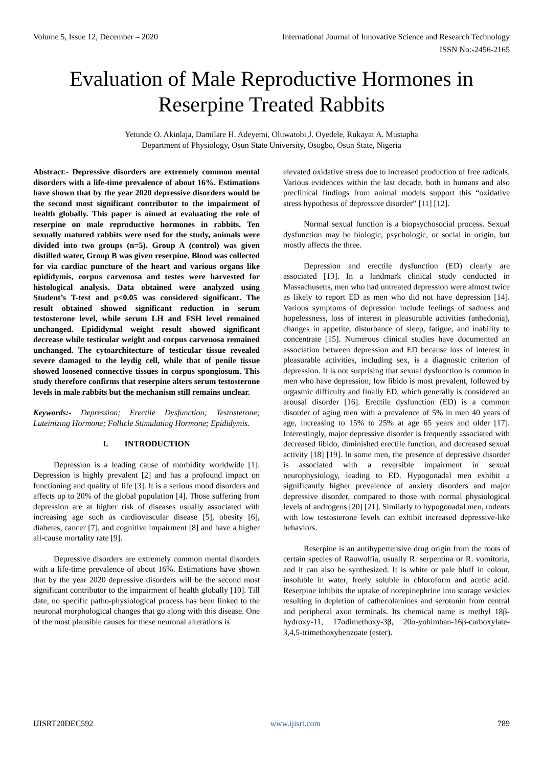Volume 5, Issue 12, December – 2020 International Journal of Innovative Science and Research Technology
ISSN No:-2456-2165
Evaluation of Male Reproductive Hormones in
Reserpine Treated Rabbits
Yetunde O. Akinlaja, Damilare H. Adeyemi, Oluwatobi J. Oyedele, Rukayat A. Mustapha
Department of Physiology, Osun State University, Osogbo, Osun State, Nigeria
Abstract:- Depressive disorders are extremely common mental disorders with a life-time prevalence of about 16%. Estimations have shown that by the year 2020 depressive disorders would be the second most significant contributor to the impairment of health globally. This paper is aimed at evaluating the role of reserpine on male reproductive hormones in rabbits. Ten sexually matured rabbits were used for the study, animals were divided into two groups (n=5). Group A (control) was given distilled water, Group B was given reserpine. Blood was collected for via cardiac puncture of the heart and various organs like epididymis, corpus carvenosa and testes were harvested for histological analysis. Data obtained were analyzed using Student’s T-test and p<0.05 was considered significant. The result obtained showed significant reduction in serum testosterone level, while serum LH and FSH level remained unchanged. Epididymal weight result showed significant decrease while testicular weight and corpus carvenosa remained unchanged. The cytoarchitecture of testicular tissue revealed severe damaged to the leydig cell, while that of penile tissue showed loosened connective tissues in corpus spongiosum. This study therefore confirms that reserpine alters serum testosterone levels in male rabbits but the mechanism still remains unclear.
Keywords:- Depression; Erectile Dysfunction; Testosterone; Luteinizing Hormone; Follicle Stimulating Hormone; Epididymis.
I. INTRODUCTION
Depression is a leading cause of morbidity worldwide [1]. Depression is highly prevalent [2] and has a profound impact on functioning and quality of life [3]. It is a serious mood disorders and affects up to 20% of the global population [4]. Those suffering from depression are at higher risk of diseases usually associated with increasing age such as cardiovascular disease [5], obesity [6], diabetes, cancer [7], and cognitive impairment [8] and have a higher all-cause mortality rate [9].
Depressive disorders are extremely common mental disorders with a life-time prevalence of about 16%. Estimations have shown that by the year 2020 depressive disorders will be the second most significant contributor to the impairment of health globally [10]. Till date, no specific patho-physiological process has been linked to the neuronal morphological changes that go along with this disease. One of the most plausible causes for these neuronal alterations is
elevated oxidative stress due to increased production of free radicals. Various evidences within the last decade, both in humans and also preclinical findings from animal models support this “oxidative stress hypothesis of depressive disorder” [11] [12].
Normal sexual function is a biopsychosocial process. Sexual dysfunction may be biologic, psychologic, or social in origin, but mostly affects the three.
Depression and erectile dysfunction (ED) clearly are associated [13]. In a landmark clinical study conducted in Massachusetts, men who had untreated depression were almost twice as likely to report ED as men who did not have depression [14]. Various symptoms of depression include feelings of sadness and hopelessness, loss of interest in pleasurable activities (anhedonia), changes in appetite, disturbance of sleep, fatigue, and inability to concentrate [15]. Numerous clinical studies have documented an association between depression and ED because loss of interest in pleasurable activities, including sex, is a diagnostic criterion of depression. It is not surprising that sexual dysfunction is common in men who have depression; low libido is most prevalent, followed by orgasmic difficulty and finally ED, which generally is considered an arousal disorder [16]. Erectile dysfunction (ED) is a common disorder of aging men with a prevalence of 5% in men 40 years of age, increasing to 15% to 25% at age 65 years and older [17]. Interestingly, major depressive disorder is frequently associated with decreased libido, diminished erectile function, and decreased sexual activity [18] [19]. In some men, the presence of depressive disorder is associated with a reversible impairment in sexual neurophysiology, leading to ED. Hypogonadal men exhibit a significantly higher prevalence of anxiety disorders and major depressive disorder, compared to those with normal physiological levels of androgens [20] [21]. Similarly to hypogonadal men, rodents with low testosterone levels can exhibit increased depressive-like behaviors.
Reserpine is an antihypertensive drug origin from the roots of certain species of Rauwolfia, usually R. serpentina or R. vomitoria, and it can also be synthesized. It is white or pale bluff in colour, insoluble in water, freely soluble in chloroform and acetic acid. Reserpine inhibits the uptake of norepinephrine into storage vesicles resulting in depletion of cathecolamines and serotonin from central and peripheral axon terminals. Its chemical name is methyl 18β-hydroxy-11, 17αdimethoxy-3β, 20α-yohimban-16β-carboxylate-3,4,5-trimethoxybenzoate (ester).
IJISRT20DEC592 www.ijisrt.com 789